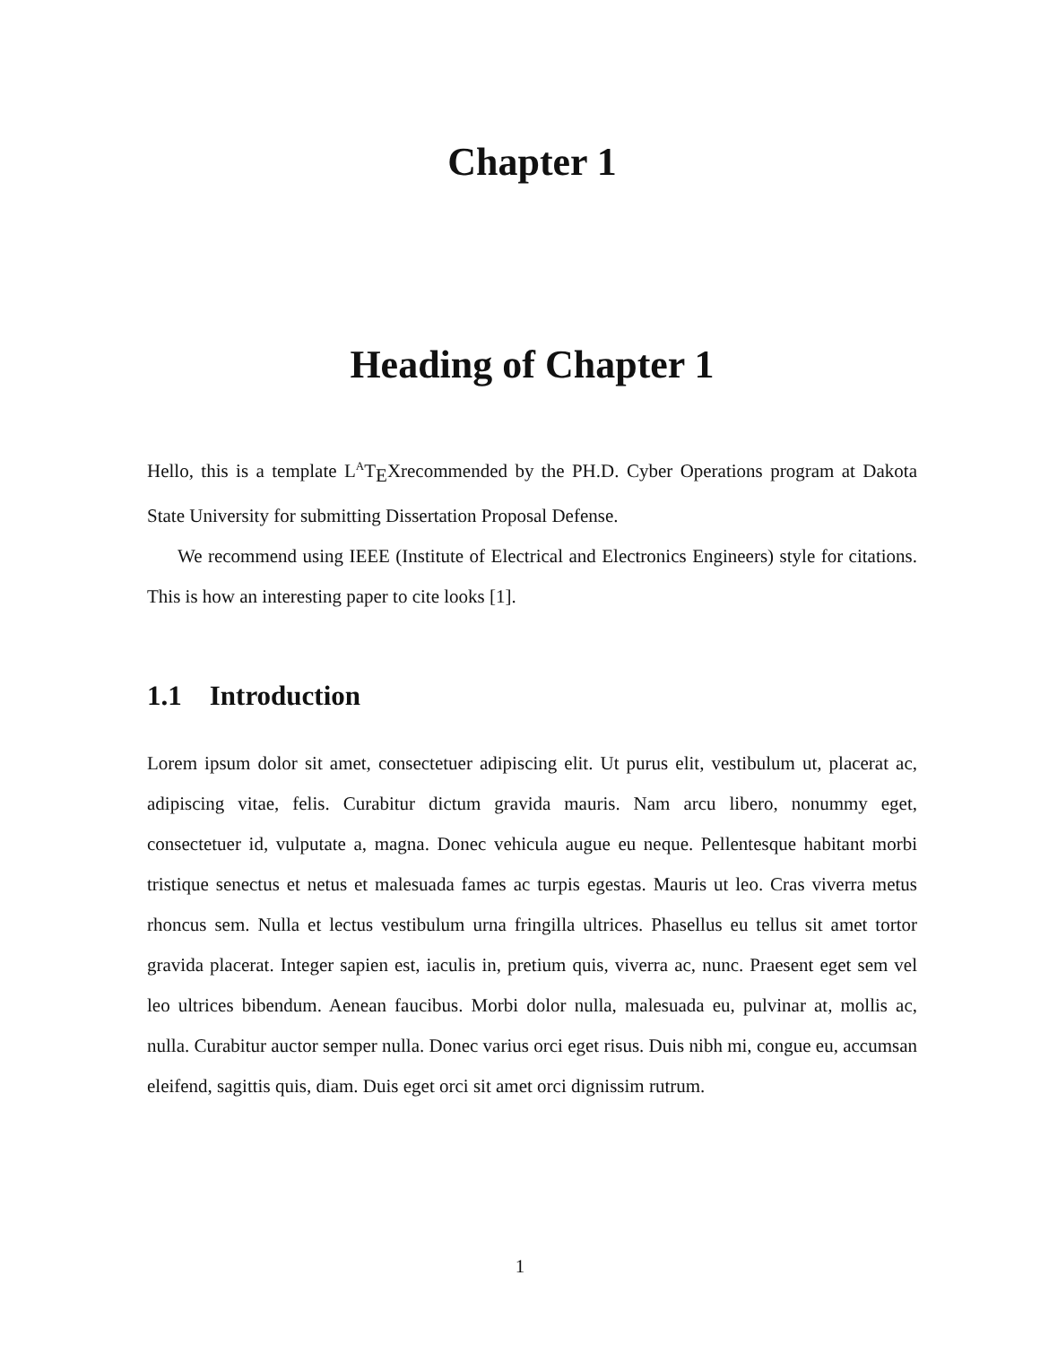Chapter 1
Heading of Chapter 1
Hello, this is a template L<sup>A</sup>T<sub>E</sub>Xrecommended by the PH.D. Cyber Operations program at Dakota State University for submitting Dissertation Proposal Defense.
We recommend using IEEE (Institute of Electrical and Electronics Engineers) style for citations. This is how an interesting paper to cite looks [1].
1.1 Introduction
Lorem ipsum dolor sit amet, consectetuer adipiscing elit. Ut purus elit, vestibulum ut, placerat ac, adipiscing vitae, felis. Curabitur dictum gravida mauris. Nam arcu libero, nonummy eget, consectetuer id, vulputate a, magna. Donec vehicula augue eu neque. Pellentesque habitant morbi tristique senectus et netus et malesuada fames ac turpis egestas. Mauris ut leo. Cras viverra metus rhoncus sem. Nulla et lectus vestibulum urna fringilla ultrices. Phasellus eu tellus sit amet tortor gravida placerat. Integer sapien est, iaculis in, pretium quis, viverra ac, nunc. Praesent eget sem vel leo ultrices bibendum. Aenean faucibus. Morbi dolor nulla, malesuada eu, pulvinar at, mollis ac, nulla. Curabitur auctor semper nulla. Donec varius orci eget risus. Duis nibh mi, congue eu, accumsan eleifend, sagittis quis, diam. Duis eget orci sit amet orci dignissim rutrum.
1